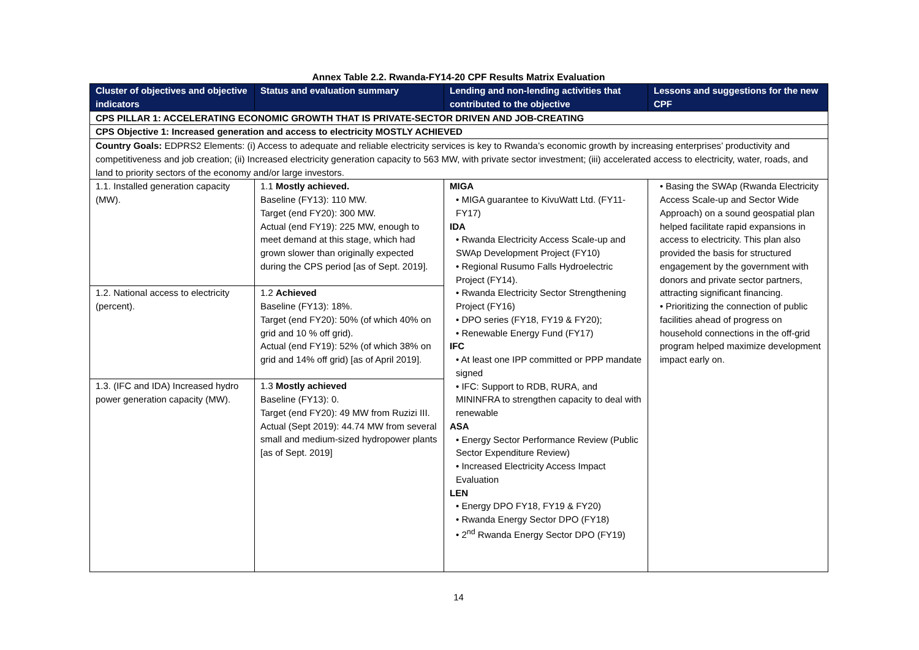Annex Table 2.2. Rwanda-FY14-20 CPF Results Matrix Evaluation
| Cluster of objectives and objective indicators | Status and evaluation summary | Lending and non-lending activities that contributed to the objective | Lessons and suggestions for the new CPF |
| --- | --- | --- | --- |
| CPS PILLAR 1: ACCELERATING ECONOMIC GROWTH THAT IS PRIVATE-SECTOR DRIVEN AND JOB-CREATING | | | |
| CPS Objective 1: Increased generation and access to electricity MOSTLY ACHIEVED | | | |
| Country Goals: EDPRS2 Elements: (i) Access to adequate and reliable electricity services is key to Rwanda’s economic growth by increasing enterprises’ productivity and competitiveness and job creation; (ii) Increased electricity generation capacity to 563 MW, with private sector investment; (iii) accelerated access to electricity, water, roads, and land to priority sectors of the economy and/or large investors. | | | |
| 1.1. Installed generation capacity (MW). | 1.1 Mostly achieved. Baseline (FY13): 110 MW. Target (end FY20): 300 MW. Actual (end FY19): 225 MW, enough to meet demand at this stage, which had grown slower than originally expected during the CPS period [as of Sept. 2019]. | MIGA • MIGA guarantee to KivuWatt Ltd. (FY11-FY17) IDA • Rwanda Electricity Access Scale-up and SWAp Development Project (FY10) • Regional Rusumo Falls Hydroelectric Project (FY14). • Rwanda Electricity Sector Strengthening Project (FY16) • DPO series (FY18, FY19 & FY20); • Renewable Energy Fund (FY17) IFC • At least one IPP committed or PPP mandate signed • IFC: Support to RDB, RURA, and MININFRA to strengthen capacity to deal with renewable ASA • Energy Sector Performance Review (Public Sector Expenditure Review) • Increased Electricity Access Impact Evaluation LEN • Energy DPO FY18, FY19 & FY20) • Rwanda Energy Sector DPO (FY18) • 2<sup>nd</sup> Rwanda Energy Sector DPO (FY19) | • Basing the SWAp (Rwanda Electricity Access Scale-up and Sector Wide Approach) on a sound geospatial plan helped facilitate rapid expansions in access to electricity. This plan also provided the basis for structured engagement by the government with donors and private sector partners, attracting significant financing. • Prioritizing the connection of public facilities ahead of progress on household connections in the off-grid program helped maximize development impact early on. |
| 1.2. National access to electricity (percent). | 1.2 Achieved Baseline (FY13): 18%. Target (end FY20): 50% (of which 40% on grid and 10 % off grid). Actual (end FY19): 52% (of which 38% on grid and 14% off grid) [as of April 2019]. | | |
| 1.3. (IFC and IDA) Increased hydro power generation capacity (MW). | 1.3 Mostly achieved Baseline (FY13): 0. Target (end FY20): 49 MW from Ruzizi III. Actual (Sept 2019): 44.74 MW from several small and medium-sized hydropower plants [as of Sept. 2019] | | |
14